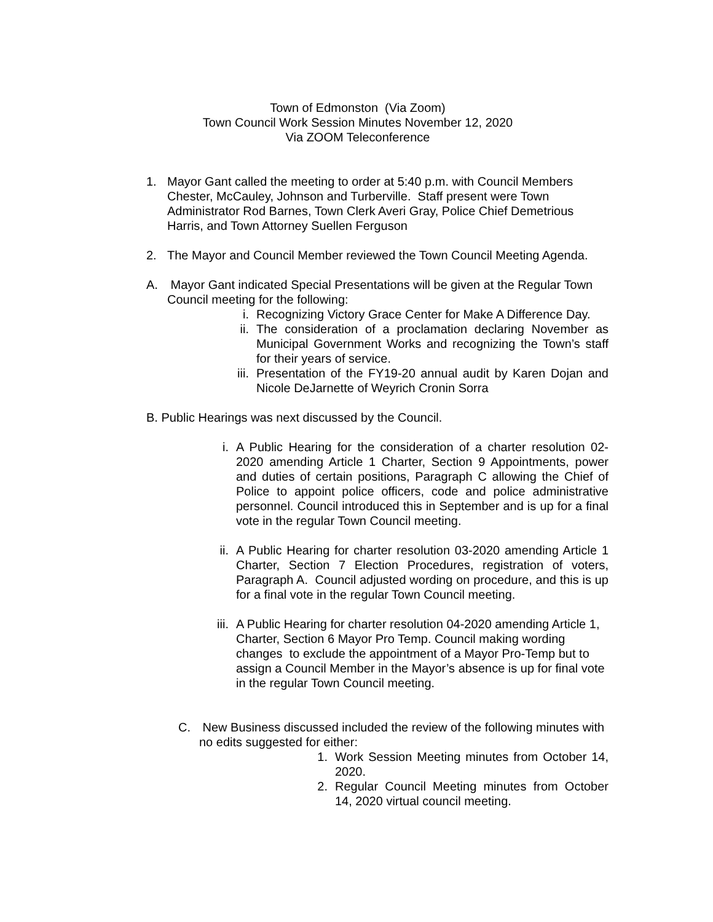Town of Edmonston (Via Zoom)
Town Council Work Session Minutes November 12, 2020
Via ZOOM Teleconference
1. Mayor Gant called the meeting to order at 5:40 p.m. with Council Members Chester, McCauley, Johnson and Turberville. Staff present were Town Administrator Rod Barnes, Town Clerk Averi Gray, Police Chief Demetrious Harris, and Town Attorney Suellen Ferguson
2. The Mayor and Council Member reviewed the Town Council Meeting Agenda.
A. Mayor Gant indicated Special Presentations will be given at the Regular Town Council meeting for the following:
i. Recognizing Victory Grace Center for Make A Difference Day.
ii. The consideration of a proclamation declaring November as Municipal Government Works and recognizing the Town’s staff for their years of service.
iii. Presentation of the FY19-20 annual audit by Karen Dojan and Nicole DeJarnette of Weyrich Cronin Sorra
B. Public Hearings was next discussed by the Council.
i. A Public Hearing for the consideration of a charter resolution 02-2020 amending Article 1 Charter, Section 9 Appointments, power and duties of certain positions, Paragraph C allowing the Chief of Police to appoint police officers, code and police administrative personnel. Council introduced this in September and is up for a final vote in the regular Town Council meeting.
ii. A Public Hearing for charter resolution 03-2020 amending Article 1 Charter, Section 7 Election Procedures, registration of voters, Paragraph A. Council adjusted wording on procedure, and this is up for a final vote in the regular Town Council meeting.
iii. A Public Hearing for charter resolution 04-2020 amending Article 1, Charter, Section 6 Mayor Pro Temp. Council making wording changes to exclude the appointment of a Mayor Pro-Temp but to assign a Council Member in the Mayor’s absence is up for final vote in the regular Town Council meeting.
C. New Business discussed included the review of the following minutes with no edits suggested for either:
1. Work Session Meeting minutes from October 14, 2020.
2. Regular Council Meeting minutes from October 14, 2020 virtual council meeting.